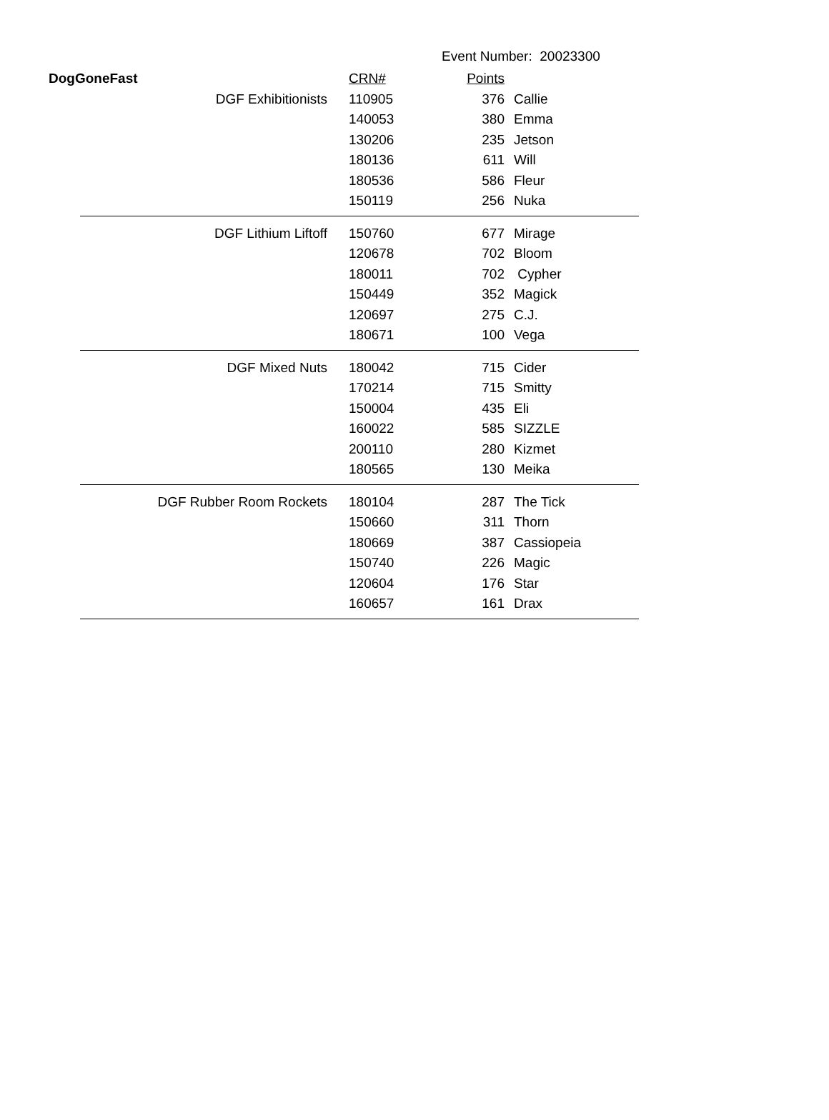Event Number: 20023300
| DogGoneFast | | CRN# | Points | |
| --- | --- | --- | --- | --- |
| | DGF Exhibitionists | 110905 | 376 | Callie |
| | | 140053 | 380 | Emma |
| | | 130206 | 235 | Jetson |
| | | 180136 | 611 | Will |
| | | 180536 | 586 | Fleur |
| | | 150119 | 256 | Nuka |
| | DGF Lithium Liftoff | 150760 | 677 | Mirage |
| | | 120678 | 702 | Bloom |
| | | 180011 | 702 | Cypher |
| | | 150449 | 352 | Magick |
| | | 120697 | 275 | C.J. |
| | | 180671 | 100 | Vega |
| | DGF Mixed Nuts | 180042 | 715 | Cider |
| | | 170214 | 715 | Smitty |
| | | 150004 | 435 | Eli |
| | | 160022 | 585 | SIZZLE |
| | | 200110 | 280 | Kizmet |
| | | 180565 | 130 | Meika |
| | DGF Rubber Room Rockets | 180104 | 287 | The Tick |
| | | 150660 | 311 | Thorn |
| | | 180669 | 387 | Cassiopeia |
| | | 150740 | 226 | Magic |
| | | 120604 | 176 | Star |
| | | 160657 | 161 | Drax |